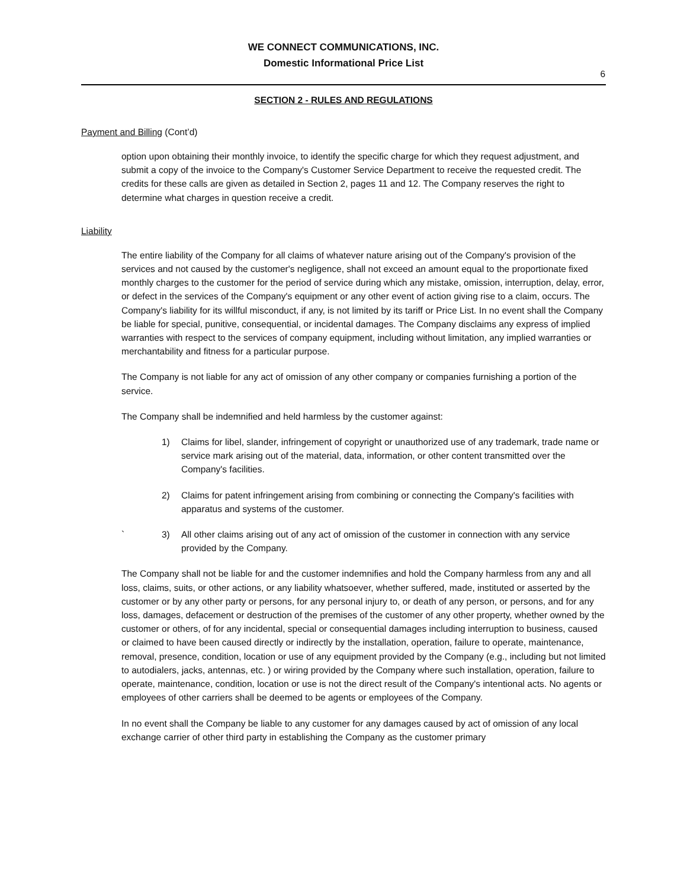WE CONNECT COMMUNICATIONS, INC.
Domestic Informational Price List
6
SECTION 2 - RULES AND REGULATIONS
Payment and Billing (Cont’d)
option upon obtaining their monthly invoice, to identify the specific charge for which they request adjustment, and submit a copy of the invoice to the Company's Customer Service Department to receive the requested credit. The credits for these calls are given as detailed in Section 2, pages 11 and 12. The Company reserves the right to determine what charges in question receive a credit.
Liability
The entire liability of the Company for all claims of whatever nature arising out of the Company's provision of the services and not caused by the customer's negligence, shall not exceed an amount equal to the proportionate fixed monthly charges to the customer for the period of service during which any mistake, omission, interruption, delay, error, or defect in the services of the Company's equipment or any other event of action giving rise to a claim, occurs. The Company's liability for its willful misconduct, if any, is not limited by its tariff or Price List. In no event shall the Company be liable for special, punitive, consequential, or incidental damages. The Company disclaims any express of implied warranties with respect to the services of company equipment, including without limitation, any implied warranties or merchantability and fitness for a particular purpose.
The Company is not liable for any act of omission of any other company or companies furnishing a portion of the service.
The Company shall be indemnified and held harmless by the customer against:
1) Claims for libel, slander, infringement of copyright or unauthorized use of any trademark, trade name or service mark arising out of the material, data, information, or other content transmitted over the Company's facilities.
2) Claims for patent infringement arising from combining or connecting the Company's facilities with apparatus and systems of the customer.
` 3) All other claims arising out of any act of omission of the customer in connection with any service provided by the Company.
The Company shall not be liable for and the customer indemnifies and hold the Company harmless from any and all loss, claims, suits, or other actions, or any liability whatsoever, whether suffered, made, instituted or asserted by the customer or by any other party or persons, for any personal injury to, or death of any person, or persons, and for any loss, damages, defacement or destruction of the premises of the customer of any other property, whether owned by the customer or others, of for any incidental, special or consequential damages including interruption to business, caused or claimed to have been caused directly or indirectly by the installation, operation, failure to operate, maintenance, removal, presence, condition, location or use of any equipment provided by the Company (e.g., including but not limited to autodialers, jacks, antennas, etc. ) or wiring provided by the Company where such installation, operation, failure to operate, maintenance, condition, location or use is not the direct result of the Company's intentional acts. No agents or employees of other carriers shall be deemed to be agents or employees of the Company.
In no event shall the Company be liable to any customer for any damages caused by act of omission of any local exchange carrier of other third party in establishing the Company as the customer primary